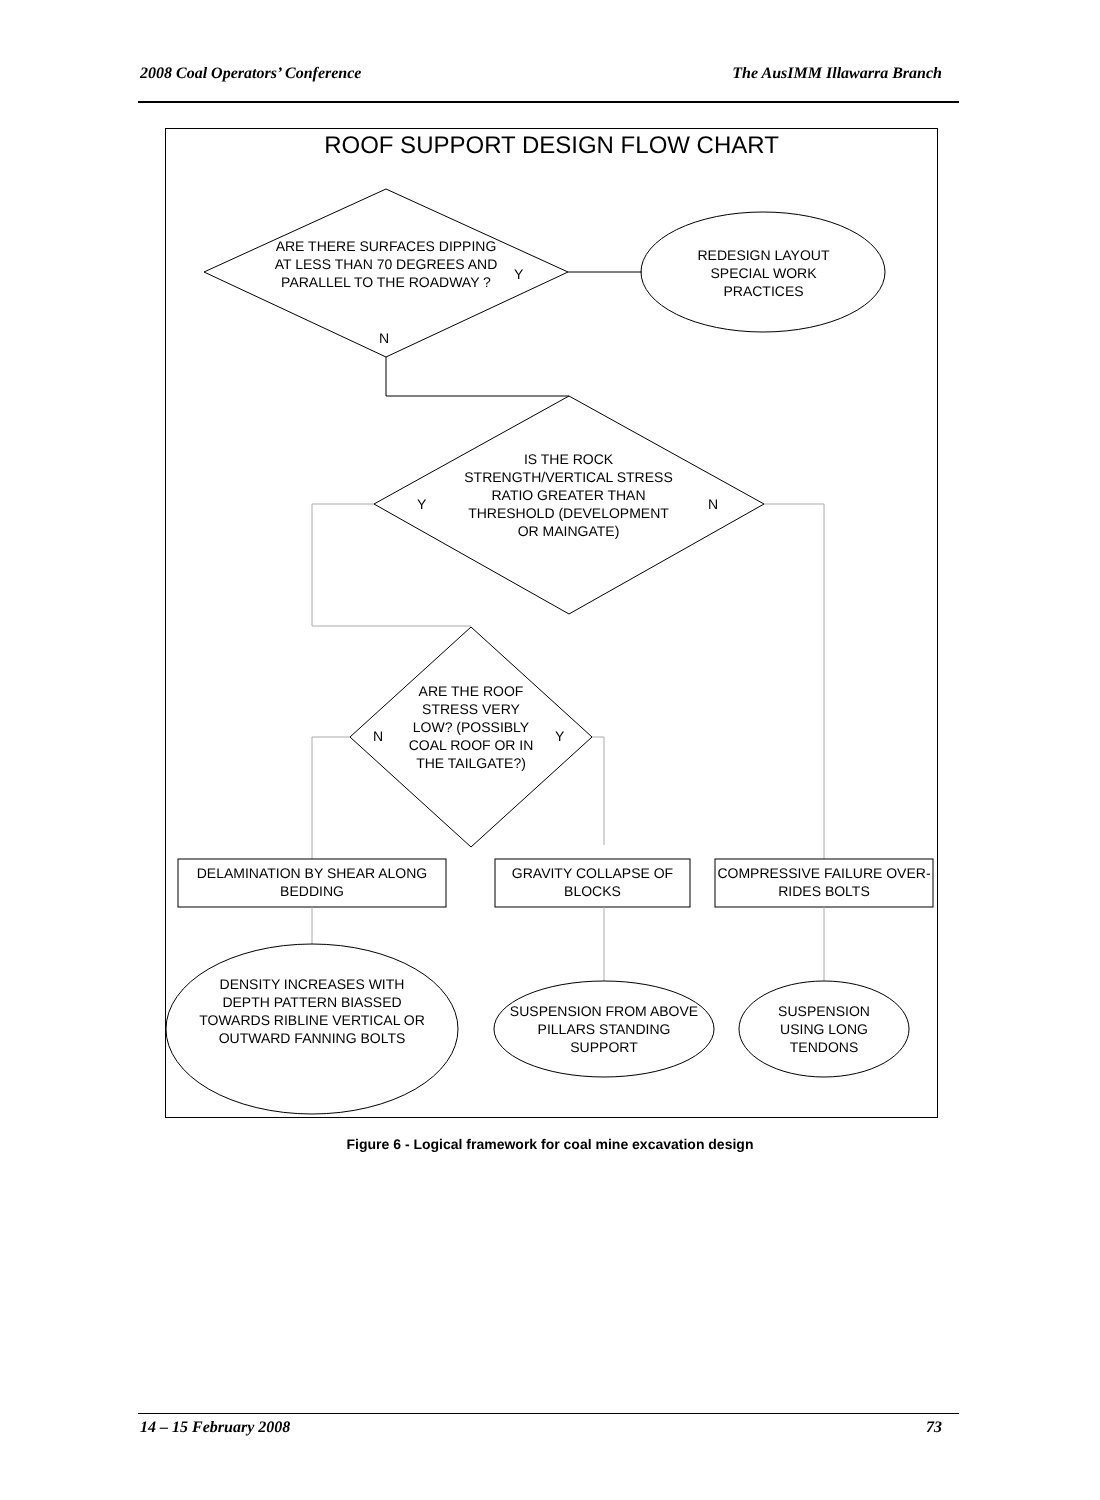2008 Coal Operators’ Conference The AusIMM Illawarra Branch
ROOF SUPPORT DESIGN FLOW CHART
ARE THERE SURFACES DIPPING AT LESS THAN 70 DEGREES AND PARALLEL TO THE ROADWAY ?
Y
N
REDESIGN LAYOUT SPECIAL WORK PRACTICES
IS THE ROCK STRENGTH/VERTICAL STRESS RATIO GREATER THAN THRESHOLD (DEVELOPMENT OR MAINGATE)
Y N
ARE THE ROOF STRESS VERY LOW? (POSSIBLY COAL ROOF OR IN THE TAILGATE?)
N Y
DELAMINATION BY SHEAR ALONG BEDDING
GRAVITY COLLAPSE OF BLOCKS
COMPRESSIVE FAILURE OVER-RIDES BOLTS
DENSITY INCREASES WITH DEPTH PATTERN BIASSED TOWARDS RIBLINE VERTICAL OR OUTWARD FANNING BOLTS
SUSPENSION FROM ABOVE PILLARS STANDING SUPPORT
SUSPENSION USING LONG TENDONS
Figure 6 - Logical framework for coal mine excavation design
14 – 15 February 2008 73